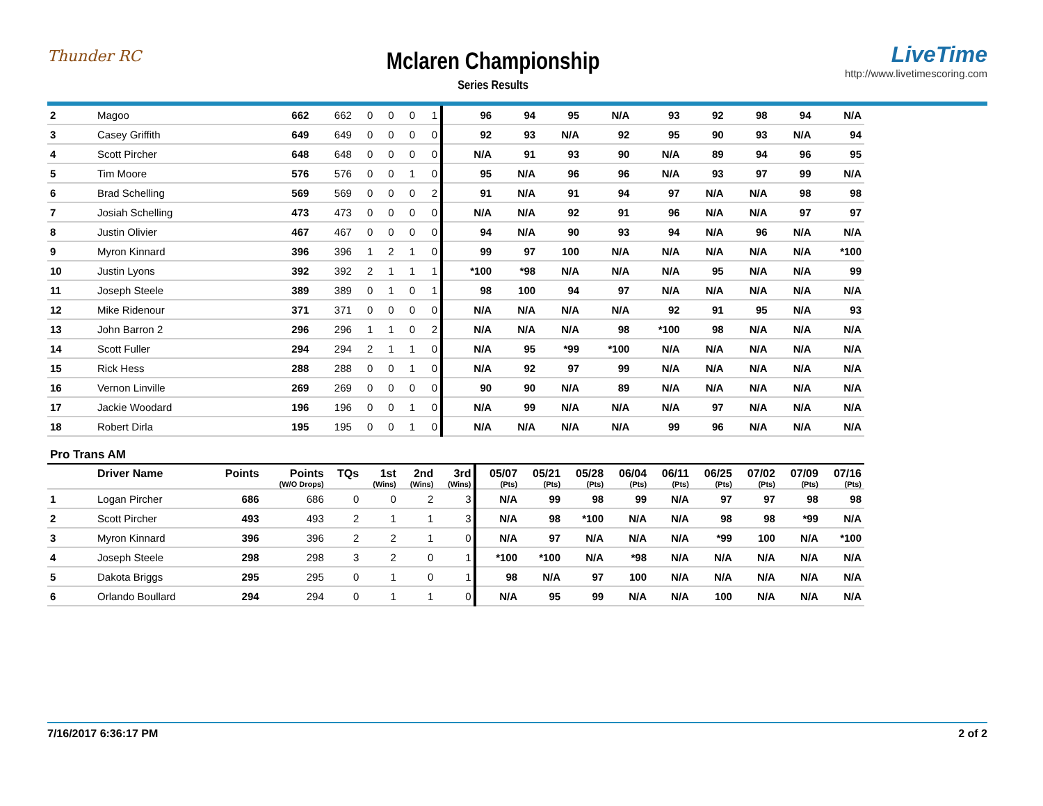Thunder RC
Mclaren Championship
Series Results
LiveTime
http://www.livetimescoring.com
| 2 | Magoo | 662 | 662 | 0 | 0 | 0 | 1 | 96 | 94 | 95 | N/A | 93 | 92 | 98 | 94 | N/A |
| 3 | Casey Griffith | 649 | 649 | 0 | 0 | 0 | 0 | 92 | 93 | N/A | 92 | 95 | 90 | 93 | N/A | 94 |
| 4 | Scott Pircher | 648 | 648 | 0 | 0 | 0 | 0 | N/A | 91 | 93 | 90 | N/A | 89 | 94 | 96 | 95 |
| 5 | Tim Moore | 576 | 576 | 0 | 0 | 1 | 0 | 95 | N/A | 96 | 96 | N/A | 93 | 97 | 99 | N/A |
| 6 | Brad Schelling | 569 | 569 | 0 | 0 | 0 | 2 | 91 | N/A | 91 | 94 | 97 | N/A | N/A | 98 | 98 |
| 7 | Josiah Schelling | 473 | 473 | 0 | 0 | 0 | 0 | N/A | N/A | 92 | 91 | 96 | N/A | N/A | 97 | 97 |
| 8 | Justin Olivier | 467 | 467 | 0 | 0 | 0 | 0 | 94 | N/A | 90 | 93 | 94 | N/A | 96 | N/A | N/A |
| 9 | Myron Kinnard | 396 | 396 | 1 | 2 | 1 | 0 | 99 | 97 | 100 | N/A | N/A | N/A | N/A | N/A | *100 |
| 10 | Justin Lyons | 392 | 392 | 2 | 1 | 1 | 1 | *100 | *98 | N/A | N/A | N/A | 95 | N/A | N/A | 99 |
| 11 | Joseph Steele | 389 | 389 | 0 | 1 | 0 | 1 | 98 | 100 | 94 | 97 | N/A | N/A | N/A | N/A | N/A |
| 12 | Mike Ridenour | 371 | 371 | 0 | 0 | 0 | 0 | N/A | N/A | N/A | N/A | 92 | 91 | 95 | N/A | 93 |
| 13 | John Barron 2 | 296 | 296 | 1 | 1 | 0 | 2 | N/A | N/A | N/A | 98 | *100 | 98 | N/A | N/A | N/A |
| 14 | Scott Fuller | 294 | 294 | 2 | 1 | 1 | 0 | N/A | 95 | *99 | *100 | N/A | N/A | N/A | N/A | N/A |
| 15 | Rick Hess | 288 | 288 | 0 | 0 | 1 | 0 | N/A | 92 | 97 | 99 | N/A | N/A | N/A | N/A | N/A |
| 16 | Vernon Linville | 269 | 269 | 0 | 0 | 0 | 0 | 90 | 90 | N/A | 89 | N/A | N/A | N/A | N/A | N/A |
| 17 | Jackie Woodard | 196 | 196 | 0 | 0 | 1 | 0 | N/A | 99 | N/A | N/A | N/A | 97 | N/A | N/A | N/A |
| 18 | Robert Dirla | 195 | 195 | 0 | 0 | 1 | 0 | N/A | N/A | N/A | N/A | 99 | 96 | N/A | N/A | N/A |
Pro Trans AM
| | Driver Name | Points | Points (W/O Drops) | TQs | 1st (Wins) | 2nd (Wins) | 3rd (Wins) | 05/07 (Pts) | 05/21 (Pts) | 05/28 (Pts) | 06/04 (Pts) | 06/11 (Pts) | 06/25 (Pts) | 07/02 (Pts) | 07/09 (Pts) | 07/16 (Pts) |
| --- | --- | --- | --- | --- | --- | --- | --- | --- | --- | --- | --- | --- | --- | --- | --- | --- |
| 1 | Logan Pircher | 686 | 686 | 0 | 0 | 2 | 3 | N/A | 99 | 98 | 99 | N/A | 97 | 97 | 98 | 98 |
| 2 | Scott Pircher | 493 | 493 | 2 | 1 | 1 | 3 | N/A | 98 | *100 | N/A | N/A | 98 | 98 | *99 | N/A |
| 3 | Myron Kinnard | 396 | 396 | 2 | 2 | 1 | 0 | N/A | 97 | N/A | N/A | N/A | *99 | 100 | N/A | *100 |
| 4 | Joseph Steele | 298 | 298 | 3 | 2 | 0 | 1 | *100 | *100 | N/A | *98 | N/A | N/A | N/A | N/A | N/A |
| 5 | Dakota Briggs | 295 | 295 | 0 | 1 | 0 | 1 | 98 | N/A | 97 | 100 | N/A | N/A | N/A | N/A | N/A |
| 6 | Orlando Boullard | 294 | 294 | 0 | 1 | 1 | 0 | N/A | 95 | 99 | N/A | N/A | 100 | N/A | N/A | N/A |
7/16/2017 6:36:17 PM 2 of 2